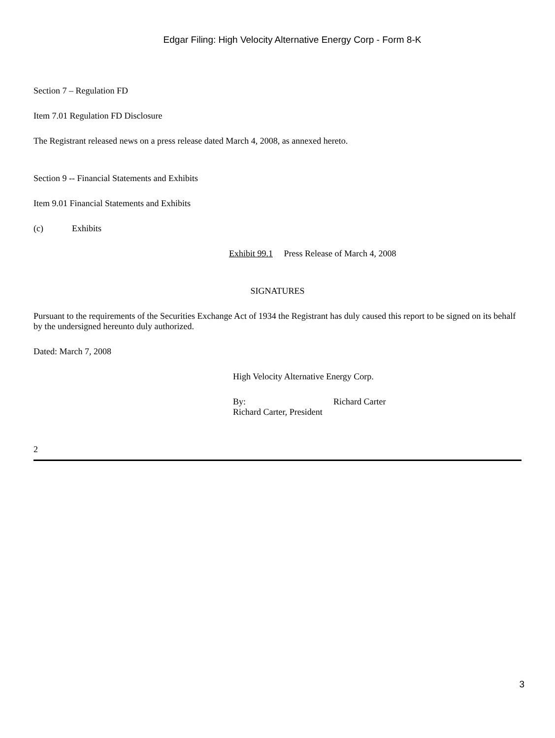Edgar Filing: High Velocity Alternative Energy Corp - Form 8-K
Section 7 – Regulation FD
Item 7.01 Regulation FD Disclosure
The Registrant released news on a press release dated March 4, 2008, as annexed hereto.
Section 9 -- Financial Statements and Exhibits
Item 9.01 Financial Statements and Exhibits
(c) Exhibits
Exhibit 99.1 Press Release of March 4, 2008
SIGNATURES
Pursuant to the requirements of the Securities Exchange Act of 1934 the Registrant has duly caused this report to be signed on its behalf by the undersigned hereunto duly authorized.
Dated: March 7, 2008
High Velocity Alternative Energy Corp.
By: Richard Carter
Richard Carter, President
2
3